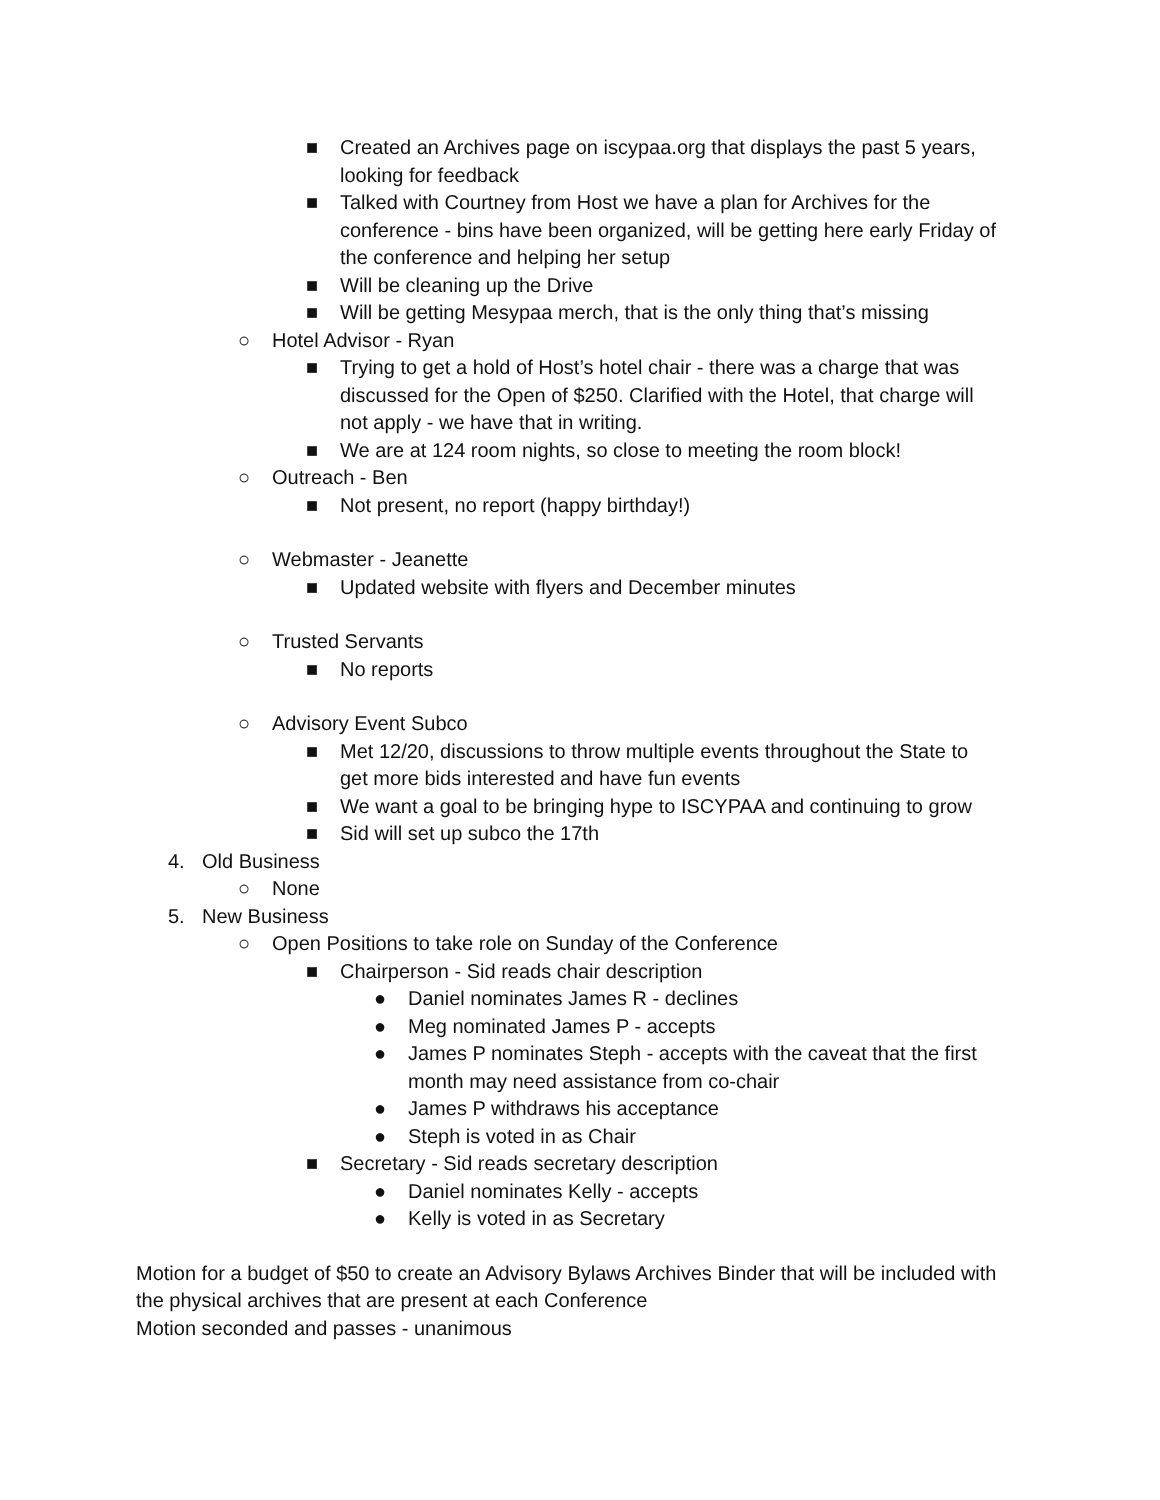■ Created an Archives page on iscypaa.org that displays the past 5 years, looking for feedback
■ Talked with Courtney from Host we have a plan for Archives for the conference - bins have been organized, will be getting here early Friday of the conference and helping her setup
■ Will be cleaning up the Drive
■ Will be getting Mesypaa merch, that is the only thing that’s missing
○ Hotel Advisor - Ryan
■ Trying to get a hold of Host’s hotel chair - there was a charge that was discussed for the Open of $250. Clarified with the Hotel, that charge will not apply - we have that in writing.
■ We are at 124 room nights, so close to meeting the room block!
○ Outreach - Ben
■ Not present, no report (happy birthday!)
○ Webmaster - Jeanette
■ Updated website with flyers and December minutes
○ Trusted Servants
■ No reports
○ Advisory Event Subco
■ Met 12/20, discussions to throw multiple events throughout the State to get more bids interested and have fun events
■ We want a goal to be bringing hype to ISCYPAA and continuing to grow
■ Sid will set up subco the 17th
4. Old Business
○ None
5. New Business
○ Open Positions to take role on Sunday of the Conference
■ Chairperson - Sid reads chair description
● Daniel nominates James R - declines
● Meg nominated James P - accepts
● James P nominates Steph - accepts with the caveat that the first month may need assistance from co-chair
● James P withdraws his acceptance
● Steph is voted in as Chair
■ Secretary - Sid reads secretary description
● Daniel nominates Kelly - accepts
● Kelly is voted in as Secretary
Motion for a budget of $50 to create an Advisory Bylaws Archives Binder that will be included with the physical archives that are present at each Conference
Motion seconded and passes - unanimous